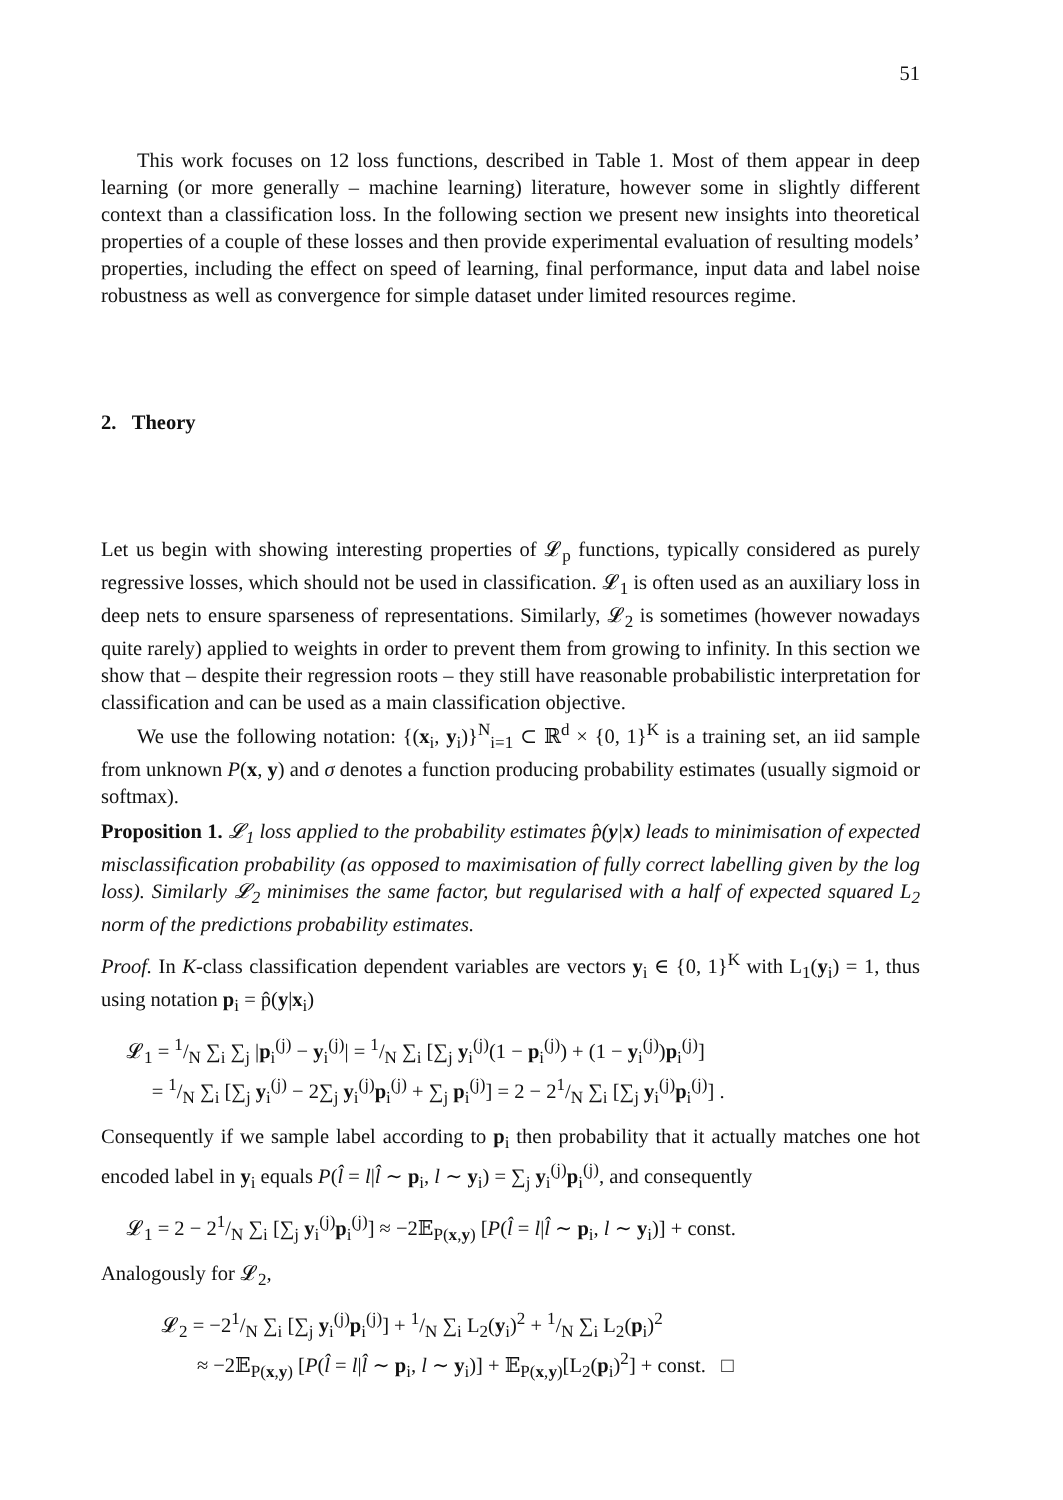51
This work focuses on 12 loss functions, described in Table 1. Most of them appear in deep learning (or more generally – machine learning) literature, however some in slightly different context than a classification loss. In the following section we present new insights into theoretical properties of a couple of these losses and then provide experimental evaluation of resulting models’ properties, including the effect on speed of learning, final performance, input data and label noise robustness as well as convergence for simple dataset under limited resources regime.
2. Theory
Let us begin with showing interesting properties of 𝓛<sub>p</sub> functions, typically considered as purely regressive losses, which should not be used in classification. 𝓛<sub>1</sub> is often used as an auxiliary loss in deep nets to ensure sparseness of representations. Similarly, 𝓛<sub>2</sub> is sometimes (however nowadays quite rarely) applied to weights in order to prevent them from growing to infinity. In this section we show that – despite their regression roots – they still have reasonable probabilistic interpretation for classification and can be used as a main classification objective.
We use the following notation: {(x<sub>i</sub>, y<sub>i</sub>)}<sup>N</sup><sub>i=1</sub> ⊂ ℝ<sup>d</sup> × {0, 1}<sup>K</sup> is a training set, an iid sample from unknown P(x, y) and σ denotes a function producing probability estimates (usually sigmoid or softmax).
Proposition 1. 𝓛<sub>1</sub> loss applied to the probability estimates p̂(y|x) leads to minimisation of expected misclassification probability (as opposed to maximisation of fully correct labelling given by the log loss). Similarly 𝓛<sub>2</sub> minimises the same factor, but regularised with a half of expected squared L<sub>2</sub> norm of the predictions probability estimates.
Proof. In K-class classification dependent variables are vectors y<sub>i</sub> ∈ {0, 1}<sup>K</sup> with L<sub>1</sub>(y<sub>i</sub>) = 1, thus using notation p<sub>i</sub> = p̂(y|x<sub>i</sub>)
𝓛<sub>1</sub> = 1/N ∑<sub>i</sub> ∑<sub>j</sub> |p<sub>i</sub><sup>(j)</sup> − y<sub>i</sub><sup>(j)</sup>| = 1/N ∑<sub>i</sub> [∑<sub>j</sub> y<sub>i</sub><sup>(j)</sup>(1 − p<sub>i</sub><sup>(j)</sup>) + (1 − y<sub>i</sub><sup>(j)</sup>)p<sub>i</sub><sup>(j)</sup>]
= 1/N ∑<sub>i</sub> [∑<sub>j</sub> y<sub>i</sub><sup>(j)</sup> − 2∑<sub>j</sub> y<sub>i</sub><sup>(j)</sup>p<sub>i</sub><sup>(j)</sup> + ∑<sub>j</sub> p<sub>i</sub><sup>(j)</sup>] = 2 − 21/N ∑<sub>i</sub> [∑<sub>j</sub> y<sub>i</sub><sup>(j)</sup>p<sub>i</sub><sup>(j)</sup>] .
Consequently if we sample label according to p<sub>i</sub> then probability that it actually matches one hot encoded label in y<sub>i</sub> equals P(l̂ = l|l̂ ∼ p<sub>i</sub>, l ∼ y<sub>i</sub>) = ∑<sub>j</sub> y<sub>i</sub><sup>(j)</sup>p<sub>i</sub><sup>(j)</sup>, and consequently
𝓛<sub>1</sub> = 2 − 21/N ∑<sub>i</sub> [∑<sub>j</sub> y<sub>i</sub><sup>(j)</sup>p<sub>i</sub><sup>(j)</sup>] ≈ −2𝔼<sub>P(x,y)</sub> [P(l̂ = l|l̂ ∼ p<sub>i</sub>, l ∼ y<sub>i</sub>)] + const.
Analogously for 𝓛<sub>2</sub>,
𝓛<sub>2</sub> = −21/N ∑<sub>i</sub> [∑<sub>j</sub> y<sub>i</sub><sup>(j)</sup>p<sub>i</sub><sup>(j)</sup>] + 1/N ∑<sub>i</sub> L<sub>2</sub>(y<sub>i</sub>)<sup>2</sup> + 1/N ∑<sub>i</sub> L<sub>2</sub>(p<sub>i</sub>)<sup>2</sup>
≈ −2𝔼<sub>P(x,y)</sub> [P(l̂ = l|l̂ ∼ p<sub>i</sub>, l ∼ y<sub>i</sub>)] + 𝔼<sub>P(x,y)</sub>[L<sub>2</sub>(p<sub>i</sub>)<sup>2</sup>] + const. □